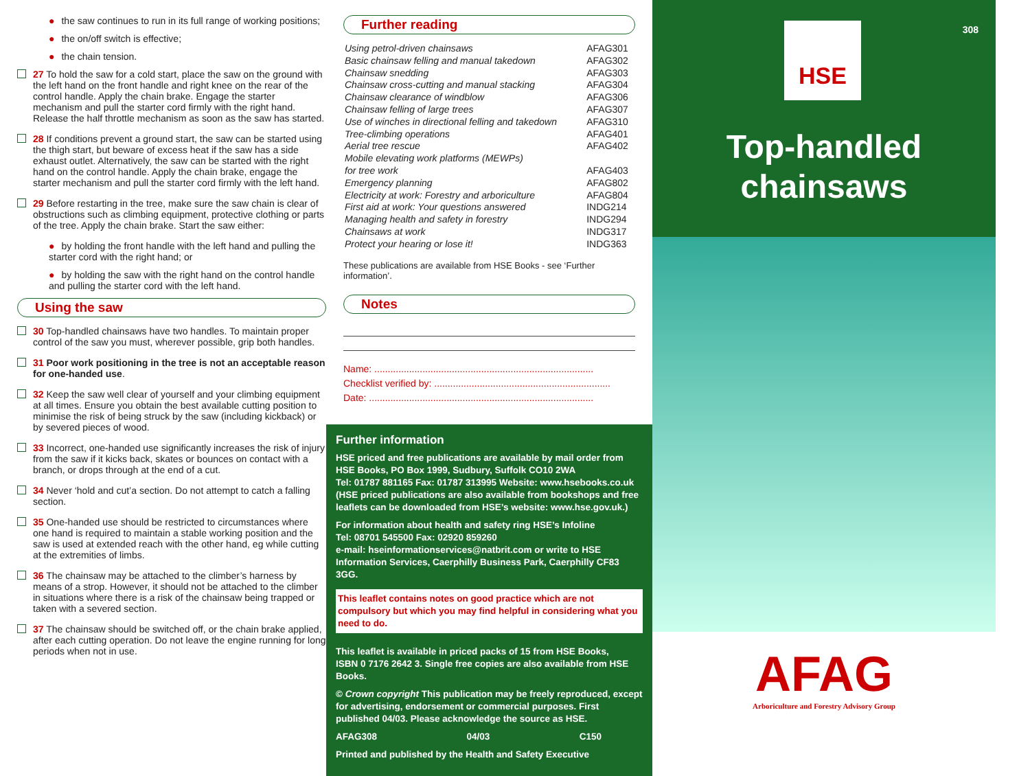● the saw continues to run in its full range of working positions;
● the on/off switch is effective;
● the chain tension.
27 To hold the saw for a cold start, place the saw on the ground with the left hand on the front handle and right knee on the rear of the control handle. Apply the chain brake. Engage the starter mechanism and pull the starter cord firmly with the right hand. Release the half throttle mechanism as soon as the saw has started.
28 If conditions prevent a ground start, the saw can be started using the thigh start, but beware of excess heat if the saw has a side exhaust outlet. Alternatively, the saw can be started with the right hand on the control handle. Apply the chain brake, engage the starter mechanism and pull the starter cord firmly with the left hand.
29 Before restarting in the tree, make sure the saw chain is clear of obstructions such as climbing equipment, protective clothing or parts of the tree. Apply the chain brake. Start the saw either:
● by holding the front handle with the left hand and pulling the starter cord with the right hand; or
● by holding the saw with the right hand on the control handle and pulling the starter cord with the left hand.
Using the saw
30 Top-handled chainsaws have two handles. To maintain proper control of the saw you must, wherever possible, grip both handles.
31 Poor work positioning in the tree is not an acceptable reason for one-handed use.
32 Keep the saw well clear of yourself and your climbing equipment at all times. Ensure you obtain the best available cutting position to minimise the risk of being struck by the saw (including kickback) or by severed pieces of wood.
33 Incorrect, one-handed use significantly increases the risk of injury from the saw if it kicks back, skates or bounces on contact with a branch, or drops through at the end of a cut.
34 Never ‘hold and cut’a section. Do not attempt to catch a falling section.
35 One-handed use should be restricted to circumstances where one hand is required to maintain a stable working position and the saw is used at extended reach with the other hand, eg while cutting at the extremities of limbs.
36 The chainsaw may be attached to the climber’s harness by means of a strop. However, it should not be attached to the climber in situations where there is a risk of the chainsaw being trapped or taken with a severed section.
37 The chainsaw should be switched off, or the chain brake applied, after each cutting operation. Do not leave the engine running for long periods when not in use.
Further reading
| Using petrol-driven chainsaws | AFAG301 |
| Basic chainsaw felling and manual takedown | AFAG302 |
| Chainsaw snedding | AFAG303 |
| Chainsaw cross-cutting and manual stacking | AFAG304 |
| Chainsaw clearance of windblow | AFAG306 |
| Chainsaw felling of large trees | AFAG307 |
| Use of winches in directional felling and takedown | AFAG310 |
| Tree-climbing operations | AFAG401 |
| Aerial tree rescue | AFAG402 |
| Mobile elevating work platforms (MEWPs) for tree work | AFAG403 |
| Emergency planning | AFAG802 |
| Electricity at work: Forestry and arboriculture | AFAG804 |
| First aid at work: Your questions answered | INDG214 |
| Managing health and safety in forestry | INDG294 |
| Chainsaws at work | INDG317 |
| Protect your hearing or lose it! | INDG363 |
These publications are available from HSE Books - see ‘Further information’.
Notes
Name: ..................................................................................
Checklist verified by: ..................................................................
Date: ....................................................................................
Further information
HSE priced and free publications are available by mail order from HSE Books, PO Box 1999, Sudbury, Suffolk CO10 2WA
Tel: 01787 881165 Fax: 01787 313995 Website: www.hsebooks.co.uk (HSE priced publications are also available from bookshops and free leaflets can be downloaded from HSE’s website: www.hse.gov.uk.)
For information about health and safety ring HSE’s Infoline
Tel: 08701 545500 Fax: 02920 859260
e-mail: hseinformationservices@natbrit.com or write to HSE Information Services, Caerphilly Business Park, Caerphilly CF83 3GG.
This leaflet contains notes on good practice which are not compulsory but which you may find helpful in considering what you need to do.
This leaflet is available in priced packs of 15 from HSE Books,
ISBN 0 7176 2642 3. Single free copies are also available from HSE Books.
© Crown copyright This publication may be freely reproduced, except for advertising, endorsement or commercial purposes. First published 04/03. Please acknowledge the source as HSE.
AFAG308 04/03 C150
Printed and published by the Health and Safety Executive
HSE 308
Top-handled
chainsaws
AFAG
Arboriculture and Forestry Advisory Group